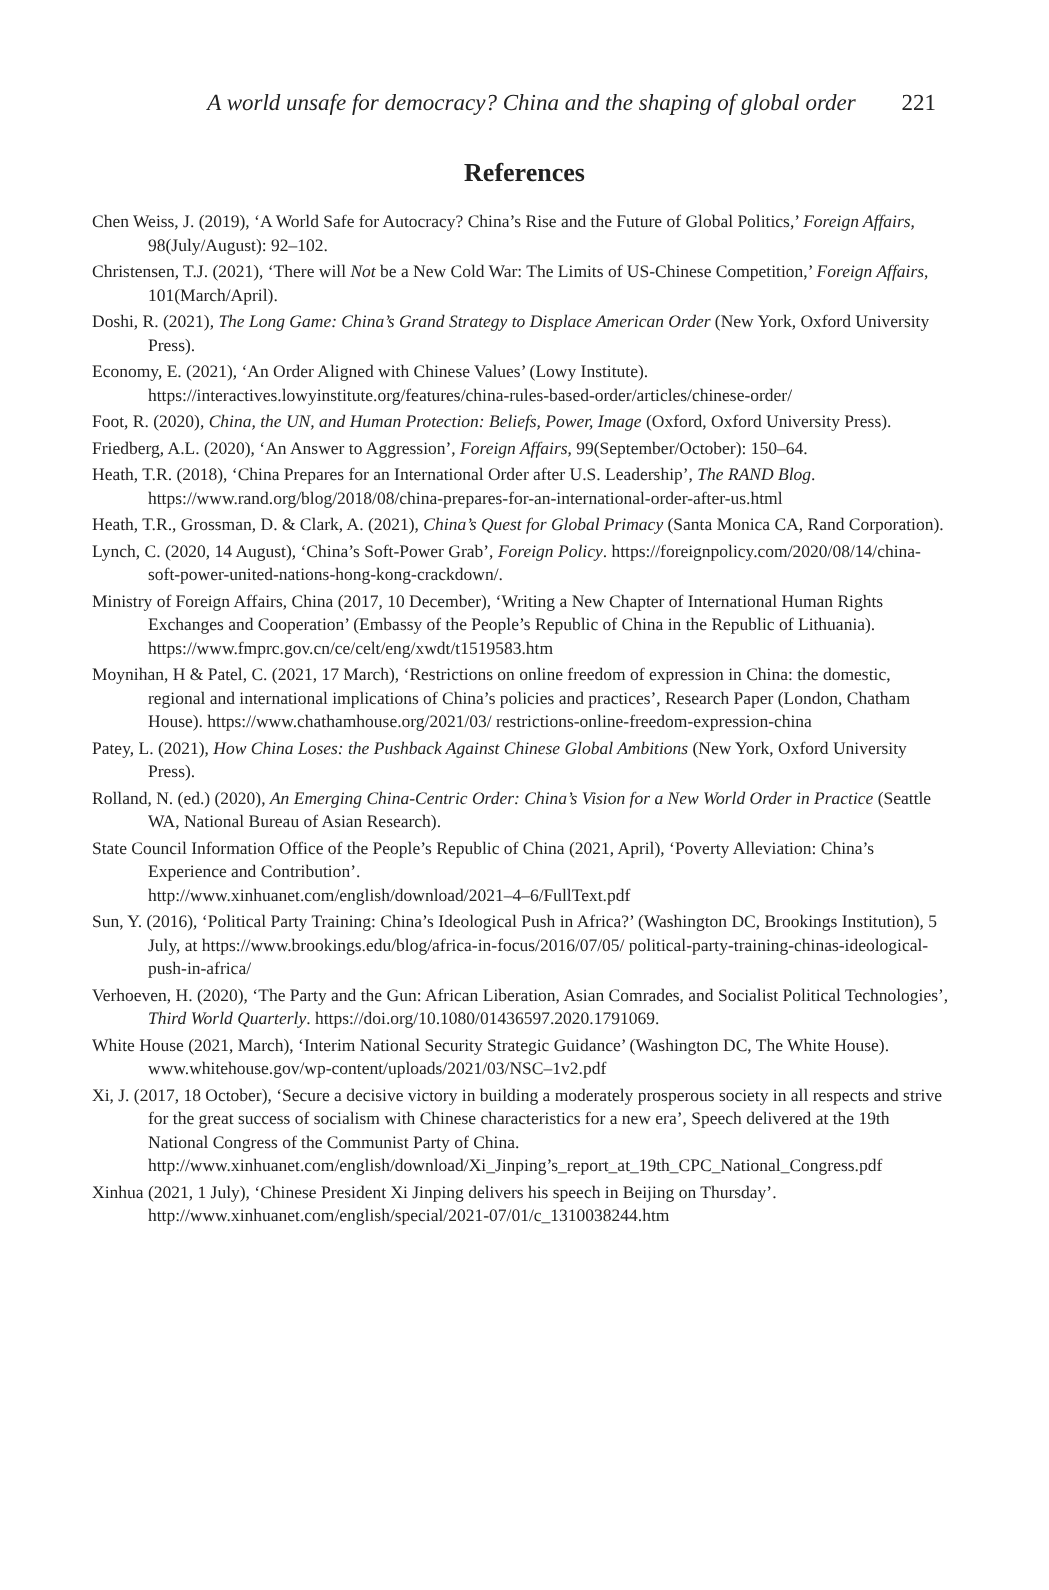A world unsafe for democracy? China and the shaping of global order 221
References
Chen Weiss, J. (2019), ‘A World Safe for Autocracy? China’s Rise and the Future of Global Politics,’ Foreign Affairs, 98(July/August): 92–102.
Christensen, T.J. (2021), ‘There will Not be a New Cold War: The Limits of US-Chinese Competition,’ Foreign Affairs, 101(March/April).
Doshi, R. (2021), The Long Game: China’s Grand Strategy to Displace American Order (New York, Oxford University Press).
Economy, E. (2021), ‘An Order Aligned with Chinese Values’ (Lowy Institute). https://interactives.lowyinstitute.org/features/china-rules-based-order/articles/chinese-order/
Foot, R. (2020), China, the UN, and Human Protection: Beliefs, Power, Image (Oxford, Oxford University Press).
Friedberg, A.L. (2020), ‘An Answer to Aggression’, Foreign Affairs, 99(September/October): 150–64.
Heath, T.R. (2018), ‘China Prepares for an International Order after U.S. Leadership’, The RAND Blog. https://www.rand.org/blog/2018/08/china-prepares-for-an-international-order-after-us.html
Heath, T.R., Grossman, D. & Clark, A. (2021), China’s Quest for Global Primacy (Santa Monica CA, Rand Corporation).
Lynch, C. (2020, 14 August), ‘China’s Soft-Power Grab’, Foreign Policy. https://foreignpolicy.com/2020/08/14/china-soft-power-united-nations-hong-kong-crackdown/.
Ministry of Foreign Affairs, China (2017, 10 December), ‘Writing a New Chapter of International Human Rights Exchanges and Cooperation’ (Embassy of the People’s Republic of China in the Republic of Lithuania). https://www.fmprc.gov.cn/ce/celt/eng/xwdt/t1519583.htm
Moynihan, H & Patel, C. (2021, 17 March), ‘Restrictions on online freedom of expression in China: the domestic, regional and international implications of China’s policies and practices’, Research Paper (London, Chatham House). https://www.chathamhouse.org/2021/03/ restrictions-online-freedom-expression-china
Patey, L. (2021), How China Loses: the Pushback Against Chinese Global Ambitions (New York, Oxford University Press).
Rolland, N. (ed.) (2020), An Emerging China-Centric Order: China’s Vision for a New World Order in Practice (Seattle WA, National Bureau of Asian Research).
State Council Information Office of the People’s Republic of China (2021, April), ‘Poverty Alleviation: China’s Experience and Contribution’.
http://www.xinhuanet.com/english/download/2021–4–6/FullText.pdf
Sun, Y. (2016), ‘Political Party Training: China’s Ideological Push in Africa?’ (Washington DC, Brookings Institution), 5 July, at https://www.brookings.edu/blog/africa-in-focus/2016/07/05/ political-party-training-chinas-ideological-push-in-africa/
Verhoeven, H. (2020), ‘The Party and the Gun: African Liberation, Asian Comrades, and Socialist Political Technologies’, Third World Quarterly. https://doi.org/10.1080/01436597.2020.1791069.
White House (2021, March), ‘Interim National Security Strategic Guidance’ (Washington DC, The White House). www.whitehouse.gov/wp-content/uploads/2021/03/NSC–1v2.pdf
Xi, J. (2017, 18 October), ‘Secure a decisive victory in building a moderately prosperous society in all respects and strive for the great success of socialism with Chinese characteristics for a new era’, Speech delivered at the 19th National Congress of the Communist Party of China. http://www.xinhuanet.com/english/download/Xi_Jinping’s_report_at_19th_CPC_National_Congress.pdf
Xinhua (2021, 1 July), ‘Chinese President Xi Jinping delivers his speech in Beijing on Thursday’. http://www.xinhuanet.com/english/special/2021-07/01/c_1310038244.htm